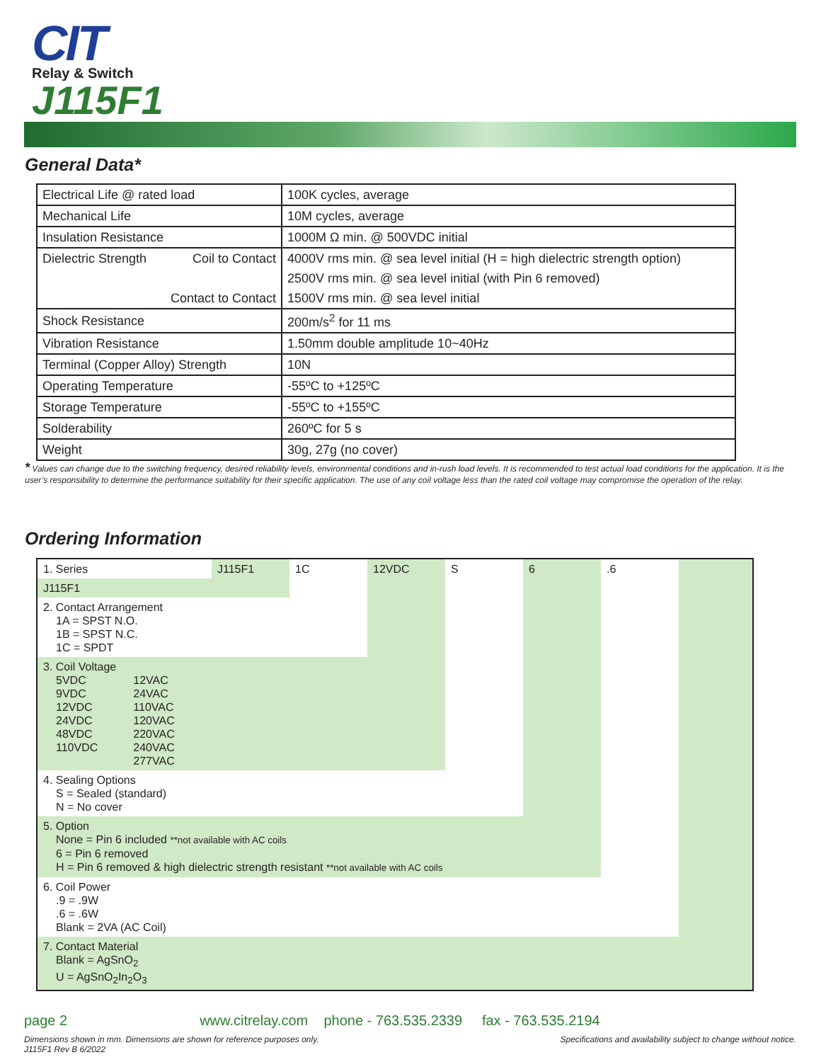CIT
Relay & Switch
J115F1
General Data*
| Electrical Life @ rated load | 100K cycles, average |
| Mechanical Life | 10M cycles, average |
| Insulation Resistance | 1000M Ω min. @ 500VDC initial |
| Dielectric Strength Coil to Contact | 4000V rms min. @ sea level initial (H = high dielectric strength option) |
| | 2500V rms min. @ sea level initial (with Pin 6 removed) |
| Contact to Contact | 1500V rms min. @ sea level initial |
| Shock Resistance | 200m/s<sup>2</sup> for 11 ms |
| Vibration Resistance | 1.50mm double amplitude 10~40Hz |
| Terminal (Copper Alloy) Strength | 10N |
| Operating Temperature | -55ºC to +125ºC |
| Storage Temperature | -55ºC to +155ºC |
| Solderability | 260ºC for 5 s |
| Weight | 30g, 27g (no cover) |
* Values can change due to the switching frequency, desired reliability levels, environmental conditions and in-rush load levels. It is recommended to test actual load conditions for the application. It is the user’s responsibility to determine the performance suitability for their specific application. The use of any coil voltage less than the rated coil voltage may compromise the operation of the relay.
Ordering Information
| 1. Series | J115F1 | 1C | 12VDC | S | 6 | .6 | |
| J115F1 | | | | | | | |
| 2. Contact Arrangement 1A = SPST N.O. 1B = SPST N.C. 1C = SPDT | | | | | | | |
| 3. Coil Voltage 5VDC 9VDC 12VDC 24VDC 48VDC 110VDC 12VAC 24VAC 110VAC 120VAC 220VAC 240VAC 277VAC | | | | | | | |
| 4. Sealing Options S = Sealed (standard) N = No cover | | | | | | | |
| 5. Option None = Pin 6 included **not available with AC coils 6 = Pin 6 removed H = Pin 6 removed & high dielectric strength resistant **not available with AC coils | | | | | | | |
| 6. Coil Power .9 = .9W .6 = .6W Blank = 2VA (AC Coil) | | | | | | | |
| 7. Contact Material Blank = AgSnO<sub>2</sub> U = AgSnO<sub>2</sub>In<sub>2</sub>O<sub>3</sub> | | | | | | | |
page 2 www.citrelay.com phone - 763.535.2339 fax - 763.535.2194
Specifications and availability subject to change without notice. Dimensions shown in mm. Dimensions are shown for reference purposes only.
J115F1 Rev B 6/2022